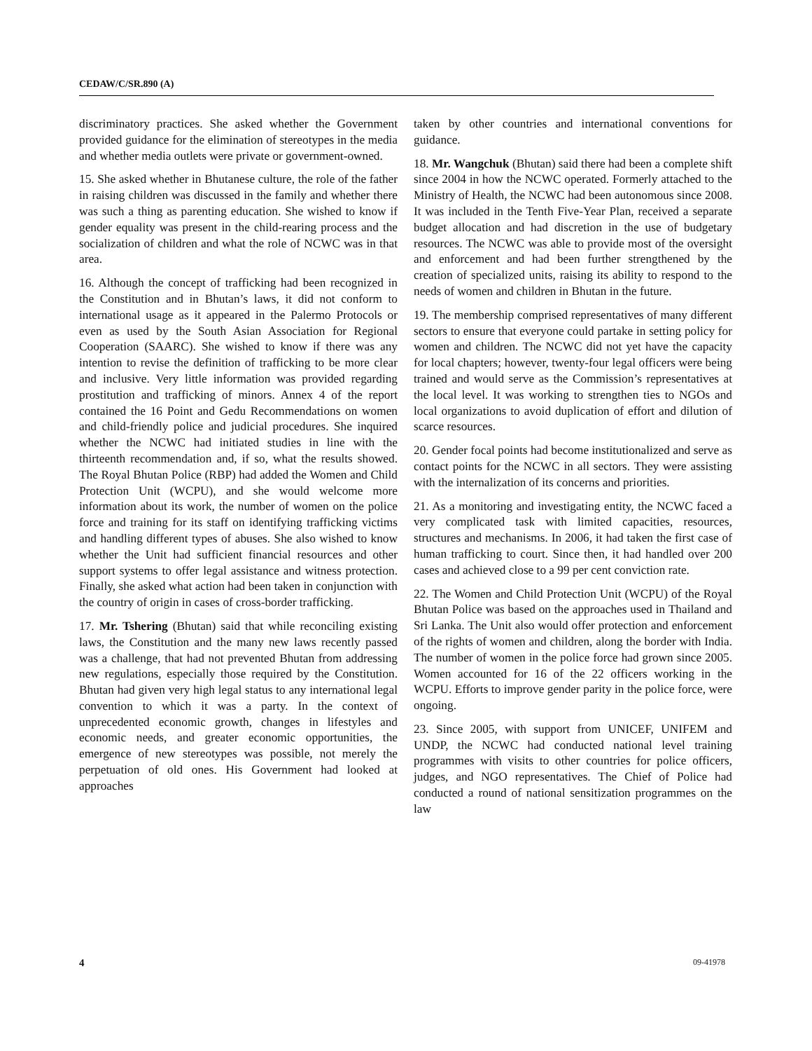CEDAW/C/SR.890 (A)
discriminatory practices. She asked whether the Government provided guidance for the elimination of stereotypes in the media and whether media outlets were private or government-owned.
15. She asked whether in Bhutanese culture, the role of the father in raising children was discussed in the family and whether there was such a thing as parenting education. She wished to know if gender equality was present in the child-rearing process and the socialization of children and what the role of NCWC was in that area.
16. Although the concept of trafficking had been recognized in the Constitution and in Bhutan’s laws, it did not conform to international usage as it appeared in the Palermo Protocols or even as used by the South Asian Association for Regional Cooperation (SAARC). She wished to know if there was any intention to revise the definition of trafficking to be more clear and inclusive. Very little information was provided regarding prostitution and trafficking of minors. Annex 4 of the report contained the 16 Point and Gedu Recommendations on women and child-friendly police and judicial procedures. She inquired whether the NCWC had initiated studies in line with the thirteenth recommendation and, if so, what the results showed. The Royal Bhutan Police (RBP) had added the Women and Child Protection Unit (WCPU), and she would welcome more information about its work, the number of women on the police force and training for its staff on identifying trafficking victims and handling different types of abuses. She also wished to know whether the Unit had sufficient financial resources and other support systems to offer legal assistance and witness protection. Finally, she asked what action had been taken in conjunction with the country of origin in cases of cross-border trafficking.
17. Mr. Tshering (Bhutan) said that while reconciling existing laws, the Constitution and the many new laws recently passed was a challenge, that had not prevented Bhutan from addressing new regulations, especially those required by the Constitution. Bhutan had given very high legal status to any international legal convention to which it was a party. In the context of unprecedented economic growth, changes in lifestyles and economic needs, and greater economic opportunities, the emergence of new stereotypes was possible, not merely the perpetuation of old ones. His Government had looked at approaches
taken by other countries and international conventions for guidance.
18. Mr. Wangchuk (Bhutan) said there had been a complete shift since 2004 in how the NCWC operated. Formerly attached to the Ministry of Health, the NCWC had been autonomous since 2008. It was included in the Tenth Five-Year Plan, received a separate budget allocation and had discretion in the use of budgetary resources. The NCWC was able to provide most of the oversight and enforcement and had been further strengthened by the creation of specialized units, raising its ability to respond to the needs of women and children in Bhutan in the future.
19. The membership comprised representatives of many different sectors to ensure that everyone could partake in setting policy for women and children. The NCWC did not yet have the capacity for local chapters; however, twenty-four legal officers were being trained and would serve as the Commission’s representatives at the local level. It was working to strengthen ties to NGOs and local organizations to avoid duplication of effort and dilution of scarce resources.
20. Gender focal points had become institutionalized and serve as contact points for the NCWC in all sectors. They were assisting with the internalization of its concerns and priorities.
21. As a monitoring and investigating entity, the NCWC faced a very complicated task with limited capacities, resources, structures and mechanisms. In 2006, it had taken the first case of human trafficking to court. Since then, it had handled over 200 cases and achieved close to a 99 per cent conviction rate.
22. The Women and Child Protection Unit (WCPU) of the Royal Bhutan Police was based on the approaches used in Thailand and Sri Lanka. The Unit also would offer protection and enforcement of the rights of women and children, along the border with India. The number of women in the police force had grown since 2005. Women accounted for 16 of the 22 officers working in the WCPU. Efforts to improve gender parity in the police force, were ongoing.
23. Since 2005, with support from UNICEF, UNIFEM and UNDP, the NCWC had conducted national level training programmes with visits to other countries for police officers, judges, and NGO representatives. The Chief of Police had conducted a round of national sensitization programmes on the law
4 09-41978